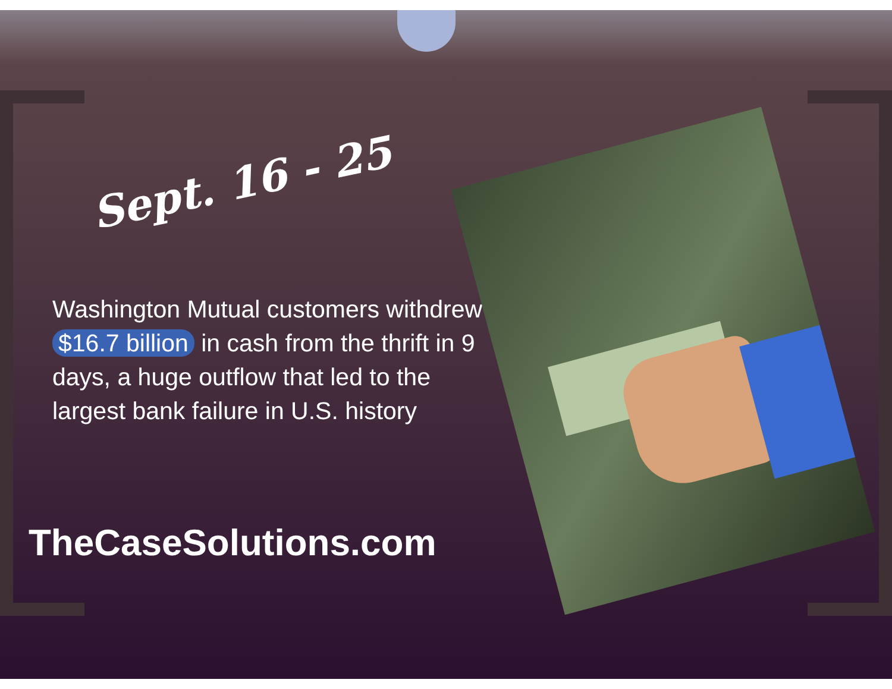Sept. 16 - 25
Washington Mutual customers withdrew $16.7 billion in cash from the thrift in 9 days, a huge outflow that led to the largest bank failure in U.S. history
TheCaseSolutions.com